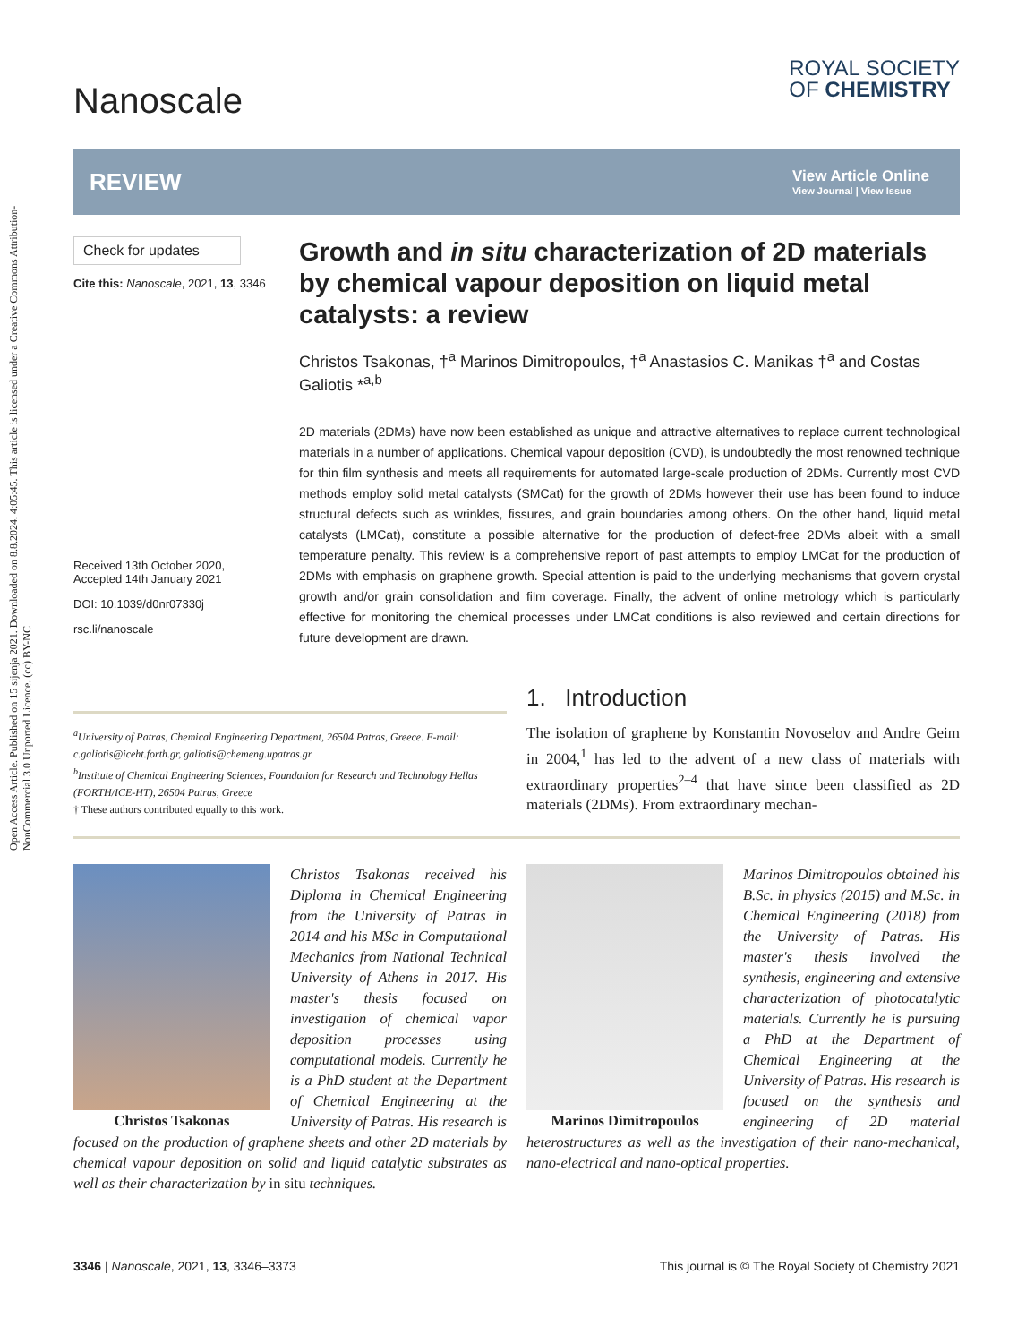Open Access Article. Published on 15 sijenja 2021. Downloaded on 8.8.2024. 4:05:45. This article is licensed under a Creative Commons Attribution-NonCommercial 3.0 Unported Licence. (cc) BY-NC
Nanoscale
ROYAL SOCIETY
OF CHEMISTRY
REVIEW
View Article Online
View Journal | View Issue
Check for updates
Cite this: Nanoscale, 2021, 13, 3346
Received 13th October 2020,
Accepted 14th January 2021
DOI: 10.1039/d0nr07330j
rsc.li/nanoscale
Growth and in situ characterization of 2D materials by chemical vapour deposition on liquid metal catalysts: a review
Christos Tsakonas, †<sup>a</sup> Marinos Dimitropoulos, †<sup>a</sup> Anastasios C. Manikas †<sup>a</sup> and Costas Galiotis *<sup>a,b</sup>
2D materials (2DMs) have now been established as unique and attractive alternatives to replace current technological materials in a number of applications. Chemical vapour deposition (CVD), is undoubtedly the most renowned technique for thin film synthesis and meets all requirements for automated large-scale production of 2DMs. Currently most CVD methods employ solid metal catalysts (SMCat) for the growth of 2DMs however their use has been found to induce structural defects such as wrinkles, fissures, and grain boundaries among others. On the other hand, liquid metal catalysts (LMCat), constitute a possible alternative for the production of defect-free 2DMs albeit with a small temperature penalty. This review is a comprehensive report of past attempts to employ LMCat for the production of 2DMs with emphasis on graphene growth. Special attention is paid to the underlying mechanisms that govern crystal growth and/or grain consolidation and film coverage. Finally, the advent of online metrology which is particularly effective for monitoring the chemical processes under LMCat conditions is also reviewed and certain directions for future development are drawn.
<sup>a</sup> University of Patras, Chemical Engineering Department, 26504 Patras, Greece. E-mail: c.galiotis@iceht.forth.gr, galiotis@chemeng.upatras.gr
<sup>b</sup> Institute of Chemical Engineering Sciences, Foundation for Research and Technology Hellas (FORTH/ICE-HT), 26504 Patras, Greece
† These authors contributed equally to this work.
1. Introduction
The isolation of graphene by Konstantin Novoselov and Andre Geim in 2004,<sup>1</sup> has led to the advent of a new class of materials with extraordinary properties<sup>2–4</sup> that have since been classified as 2D materials (2DMs). From extraordinary mechan-
Christos Tsakonas
Christos Tsakonas received his Diploma in Chemical Engineering from the University of Patras in 2014 and his MSc in Computational Mechanics from National Technical University of Athens in 2017. His master's thesis focused on investigation of chemical vapor deposition processes using computational models. Currently he is a PhD student at the Department of Chemical Engineering at the University of Patras. His research is focused on the production of graphene sheets and other 2D materials by chemical vapour deposition on solid and liquid catalytic substrates as well as their characterization by in situ techniques.
Marinos Dimitropoulos
Marinos Dimitropoulos obtained his B.Sc. in physics (2015) and M.Sc. in Chemical Engineering (2018) from the University of Patras. His master's thesis involved the synthesis, engineering and extensive characterization of photocatalytic materials. Currently he is pursuing a PhD at the Department of Chemical Engineering at the University of Patras. His research is focused on the synthesis and engineering of 2D material heterostructures as well as the investigation of their nano-mechanical, nano-electrical and nano-optical properties.
3346 | Nanoscale, 2021, 13, 3346–3373 This journal is © The Royal Society of Chemistry 2021